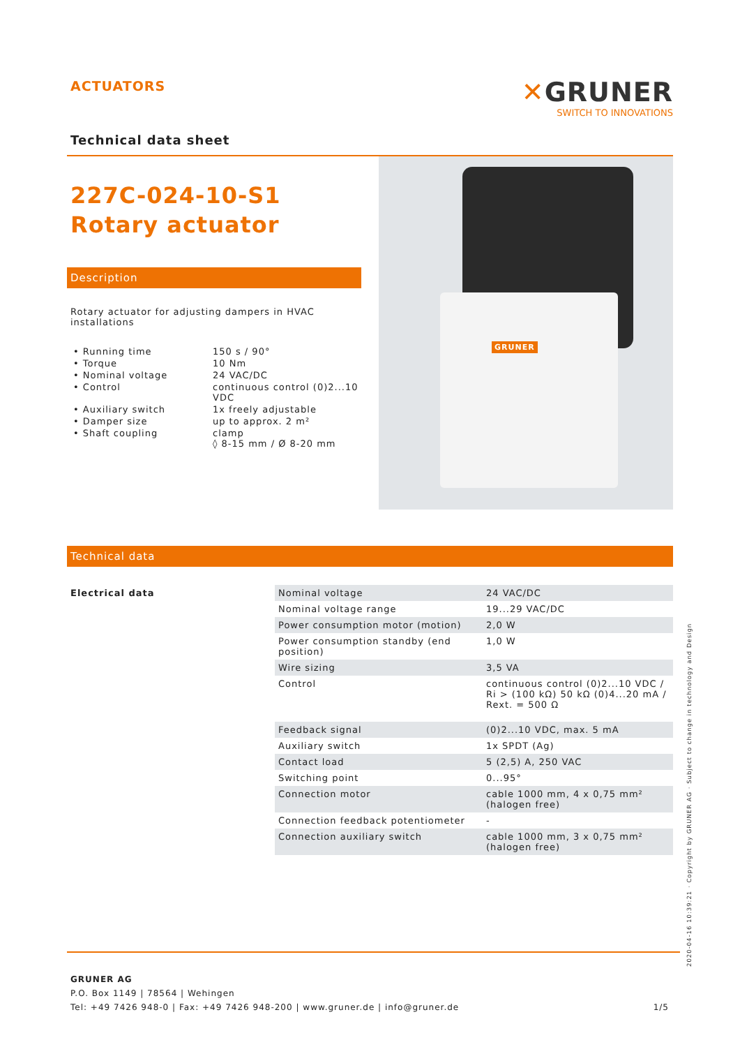ACTUATORS
Technical data sheet
✕GRUNER
SWITCH TO INNOVATIONS
227C-024-10-S1
Rotary actuator
Description
Rotary actuator for adjusting dampers in HVAC installations
| • Running time | 150 s / 90° |
| • Torque | 10 Nm |
| • Nominal voltage | 24 VAC/DC |
| • Control | continuous control (0)2...10 VDC |
| • Auxiliary switch | 1x freely adjustable |
| • Damper size | up to approx. 2 m² |
| • Shaft coupling | clamp ◊ 8-15 mm / Ø 8-20 mm |
GRUNER
Technical data
| Electrical data | Nominal voltage | 24 VAC/DC |
| | Nominal voltage range | 19...29 VAC/DC |
| | Power consumption motor (motion) | 2,0 W |
| | Power consumption standby (end position) | 1,0 W |
| | Wire sizing | 3,5 VA |
| | Control | continuous control (0)2...10 VDC / Ri > (100 kΩ) 50 kΩ (0)4...20 mA / Rext. = 500 Ω |
| | Feedback signal | (0)2...10 VDC, max. 5 mA |
| | Auxiliary switch | 1x SPDT (Ag) |
| | Contact load | 5 (2,5) A, 250 VAC |
| | Switching point | 0...95° |
| | Connection motor | cable 1000 mm, 4 x 0,75 mm² (halogen free) |
| | Connection feedback potentiometer | - |
| | Connection auxiliary switch | cable 1000 mm, 3 x 0,75 mm² (halogen free) |
GRUNER AG
P.O. Box 1149 | 78564 | Wehingen
Tel: +49 7426 948-0 | Fax: +49 7426 948-200 | www.gruner.de | info@gruner.de 1/5
2020-04-16 10:39:21 · Copyright by GRUNER AG · Subject to change in technology and Design